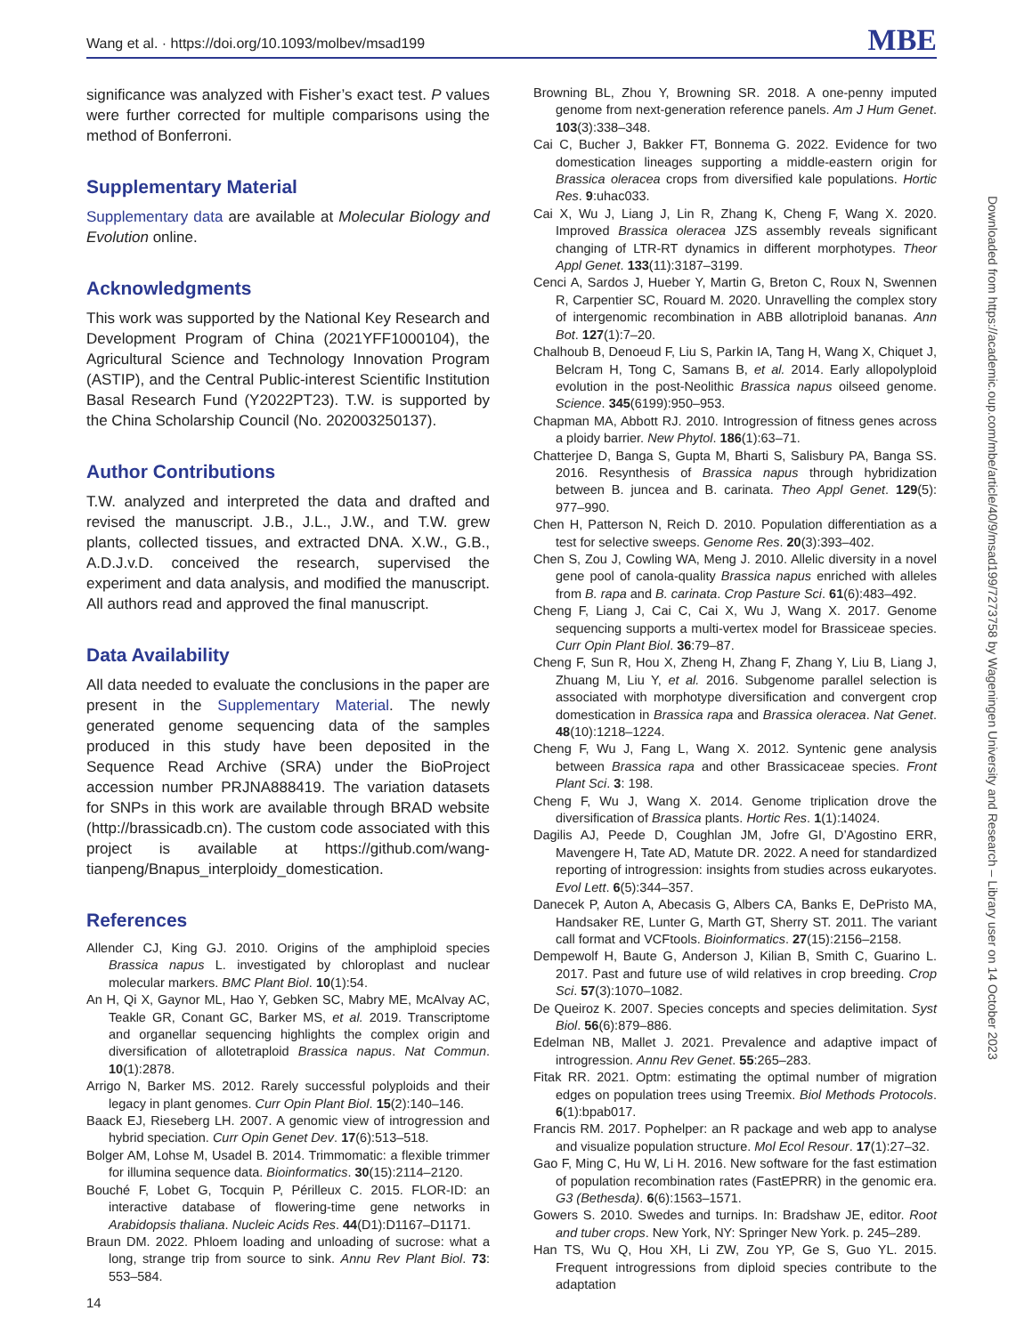Wang et al. · https://doi.org/10.1093/molbev/msad199 MBE
significance was analyzed with Fisher’s exact test. P values were further corrected for multiple comparisons using the method of Bonferroni.
Supplementary Material
Supplementary data are available at Molecular Biology and Evolution online.
Acknowledgments
This work was supported by the National Key Research and Development Program of China (2021YFF1000104), the Agricultural Science and Technology Innovation Program (ASTIP), and the Central Public-interest Scientific Institution Basal Research Fund (Y2022PT23). T.W. is supported by the China Scholarship Council (No. 202003250137).
Author Contributions
T.W. analyzed and interpreted the data and drafted and revised the manuscript. J.B., J.L., J.W., and T.W. grew plants, collected tissues, and extracted DNA. X.W., G.B., A.D.J.v.D. conceived the research, supervised the experiment and data analysis, and modified the manuscript. All authors read and approved the final manuscript.
Data Availability
All data needed to evaluate the conclusions in the paper are present in the Supplementary Material. The newly generated genome sequencing data of the samples produced in this study have been deposited in the Sequence Read Archive (SRA) under the BioProject accession number PRJNA888419. The variation datasets for SNPs in this work are available through BRAD website (http://brassicadb.cn). The custom code associated with this project is available at https://github.com/wang-tianpeng/Bnapus_interploidy_domestication.
References
Allender CJ, King GJ. 2010. Origins of the amphiploid species Brassica napus L. investigated by chloroplast and nuclear molecular markers. BMC Plant Biol. 10(1):54.
An H, Qi X, Gaynor ML, Hao Y, Gebken SC, Mabry ME, McAlvay AC, Teakle GR, Conant GC, Barker MS, et al. 2019. Transcriptome and organellar sequencing highlights the complex origin and diversification of allotetraploid Brassica napus. Nat Commun. 10(1):2878.
Arrigo N, Barker MS. 2012. Rarely successful polyploids and their legacy in plant genomes. Curr Opin Plant Biol. 15(2):140–146.
Baack EJ, Rieseberg LH. 2007. A genomic view of introgression and hybrid speciation. Curr Opin Genet Dev. 17(6):513–518.
Bolger AM, Lohse M, Usadel B. 2014. Trimmomatic: a flexible trimmer for illumina sequence data. Bioinformatics. 30(15):2114–2120.
Bouché F, Lobet G, Tocquin P, Périlleux C. 2015. FLOR-ID: an interactive database of flowering-time gene networks in Arabidopsis thaliana. Nucleic Acids Res. 44(D1):D1167–D1171.
Braun DM. 2022. Phloem loading and unloading of sucrose: what a long, strange trip from source to sink. Annu Rev Plant Biol. 73: 553–584.
Browning BL, Zhou Y, Browning SR. 2018. A one-penny imputed genome from next-generation reference panels. Am J Hum Genet. 103(3):338–348.
Cai C, Bucher J, Bakker FT, Bonnema G. 2022. Evidence for two domestication lineages supporting a middle-eastern origin for Brassica oleracea crops from diversified kale populations. Hortic Res. 9:uhac033.
Cai X, Wu J, Liang J, Lin R, Zhang K, Cheng F, Wang X. 2020. Improved Brassica oleracea JZS assembly reveals significant changing of LTR-RT dynamics in different morphotypes. Theor Appl Genet. 133(11):3187–3199.
Cenci A, Sardos J, Hueber Y, Martin G, Breton C, Roux N, Swennen R, Carpentier SC, Rouard M. 2020. Unravelling the complex story of intergenomic recombination in ABB allotriploid bananas. Ann Bot. 127(1):7–20.
Chalhoub B, Denoeud F, Liu S, Parkin IA, Tang H, Wang X, Chiquet J, Belcram H, Tong C, Samans B, et al. 2014. Early allopolyploid evolution in the post-Neolithic Brassica napus oilseed genome. Science. 345(6199):950–953.
Chapman MA, Abbott RJ. 2010. Introgression of fitness genes across a ploidy barrier. New Phytol. 186(1):63–71.
Chatterjee D, Banga S, Gupta M, Bharti S, Salisbury PA, Banga SS. 2016. Resynthesis of Brassica napus through hybridization between B. juncea and B. carinata. Theo Appl Genet. 129(5): 977–990.
Chen H, Patterson N, Reich D. 2010. Population differentiation as a test for selective sweeps. Genome Res. 20(3):393–402.
Chen S, Zou J, Cowling WA, Meng J. 2010. Allelic diversity in a novel gene pool of canola-quality Brassica napus enriched with alleles from B. rapa and B. carinata. Crop Pasture Sci. 61(6):483–492.
Cheng F, Liang J, Cai C, Cai X, Wu J, Wang X. 2017. Genome sequencing supports a multi-vertex model for Brassiceae species. Curr Opin Plant Biol. 36:79–87.
Cheng F, Sun R, Hou X, Zheng H, Zhang F, Zhang Y, Liu B, Liang J, Zhuang M, Liu Y, et al. 2016. Subgenome parallel selection is associated with morphotype diversification and convergent crop domestication in Brassica rapa and Brassica oleracea. Nat Genet. 48(10):1218–1224.
Cheng F, Wu J, Fang L, Wang X. 2012. Syntenic gene analysis between Brassica rapa and other Brassicaceae species. Front Plant Sci. 3: 198.
Cheng F, Wu J, Wang X. 2014. Genome triplication drove the diversification of Brassica plants. Hortic Res. 1(1):14024.
Dagilis AJ, Peede D, Coughlan JM, Jofre GI, D’Agostino ERR, Mavengere H, Tate AD, Matute DR. 2022. A need for standardized reporting of introgression: insights from studies across eukaryotes. Evol Lett. 6(5):344–357.
Danecek P, Auton A, Abecasis G, Albers CA, Banks E, DePristo MA, Handsaker RE, Lunter G, Marth GT, Sherry ST. 2011. The variant call format and VCFtools. Bioinformatics. 27(15):2156–2158.
Dempewolf H, Baute G, Anderson J, Kilian B, Smith C, Guarino L. 2017. Past and future use of wild relatives in crop breeding. Crop Sci. 57(3):1070–1082.
De Queiroz K. 2007. Species concepts and species delimitation. Syst Biol. 56(6):879–886.
Edelman NB, Mallet J. 2021. Prevalence and adaptive impact of introgression. Annu Rev Genet. 55:265–283.
Fitak RR. 2021. Optm: estimating the optimal number of migration edges on population trees using Treemix. Biol Methods Protocols. 6(1):bpab017.
Francis RM. 2017. Pophelper: an R package and web app to analyse and visualize population structure. Mol Ecol Resour. 17(1):27–32.
Gao F, Ming C, Hu W, Li H. 2016. New software for the fast estimation of population recombination rates (FastEPRR) in the genomic era. G3 (Bethesda). 6(6):1563–1571.
Gowers S. 2010. Swedes and turnips. In: Bradshaw JE, editor. Root and tuber crops. New York, NY: Springer New York. p. 245–289.
Han TS, Wu Q, Hou XH, Li ZW, Zou YP, Ge S, Guo YL. 2015. Frequent introgressions from diploid species contribute to the adaptation
Downloaded from https://academic.oup.com/mbe/article/40/9/msad199/7273758 by Wageningen University and Research – Library user on 14 October 2023
14